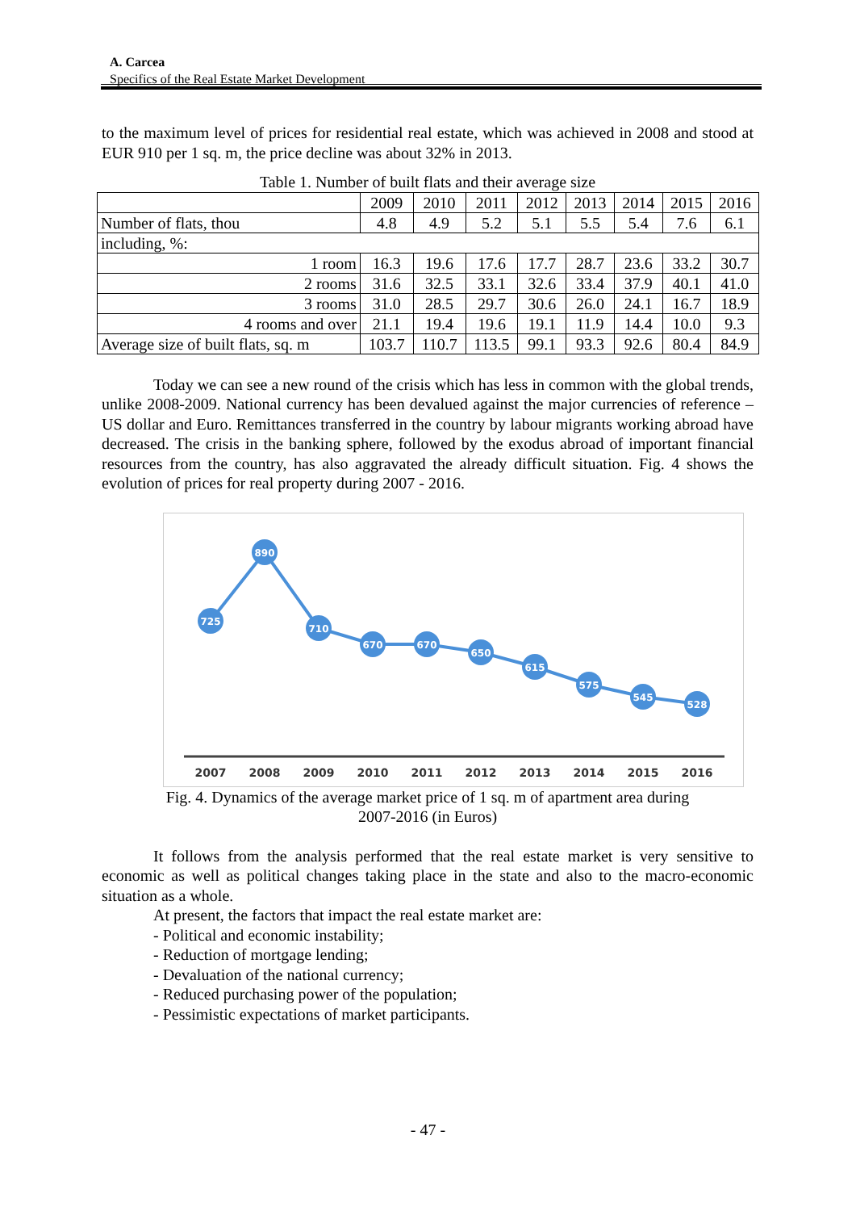A. Carcea
Specifics of the Real Estate Market Development
to the maximum level of prices for residential real estate, which was achieved in 2008 and stood at EUR 910 per 1 sq. m, the price decline was about 32% in 2013.
Table 1. Number of built flats and their average size
| | 2009 | 2010 | 2011 | 2012 | 2013 | 2014 | 2015 | 2016 |
| --- | --- | --- | --- | --- | --- | --- | --- | --- |
| Number of flats, thou | 4.8 | 4.9 | 5.2 | 5.1 | 5.5 | 5.4 | 7.6 | 6.1 |
| including, %: | | | | | | | | |
| 1 room | 16.3 | 19.6 | 17.6 | 17.7 | 28.7 | 23.6 | 33.2 | 30.7 |
| 2 rooms | 31.6 | 32.5 | 33.1 | 32.6 | 33.4 | 37.9 | 40.1 | 41.0 |
| 3 rooms | 31.0 | 28.5 | 29.7 | 30.6 | 26.0 | 24.1 | 16.7 | 18.9 |
| 4 rooms and over | 21.1 | 19.4 | 19.6 | 19.1 | 11.9 | 14.4 | 10.0 | 9.3 |
| Average size of built flats, sq. m | 103.7 | 110.7 | 113.5 | 99.1 | 93.3 | 92.6 | 80.4 | 84.9 |
Today we can see a new round of the crisis which has less in common with the global trends, unlike 2008-2009. National currency has been devalued against the major currencies of reference – US dollar and Euro. Remittances transferred in the country by labour migrants working abroad have decreased. The crisis in the banking sphere, followed by the exodus abroad of important financial resources from the country, has also aggravated the already difficult situation. Fig. 4 shows the evolution of prices for real property during 2007 - 2016.
725
890
710
670
670
650
615
575
545
528
2007
2008
2009
2010
2011
2012
2013
2014
2015
2016
Fig. 4. Dynamics of the average market price of 1 sq. m of apartment area during
2007-2016 (in Euros)
It follows from the analysis performed that the real estate market is very sensitive to economic as well as political changes taking place in the state and also to the macro-economic situation as a whole.
At present, the factors that impact the real estate market are:
- Political and economic instability;
- Reduction of mortgage lending;
- Devaluation of the national currency;
- Reduced purchasing power of the population;
- Pessimistic expectations of market participants.
- 47 -